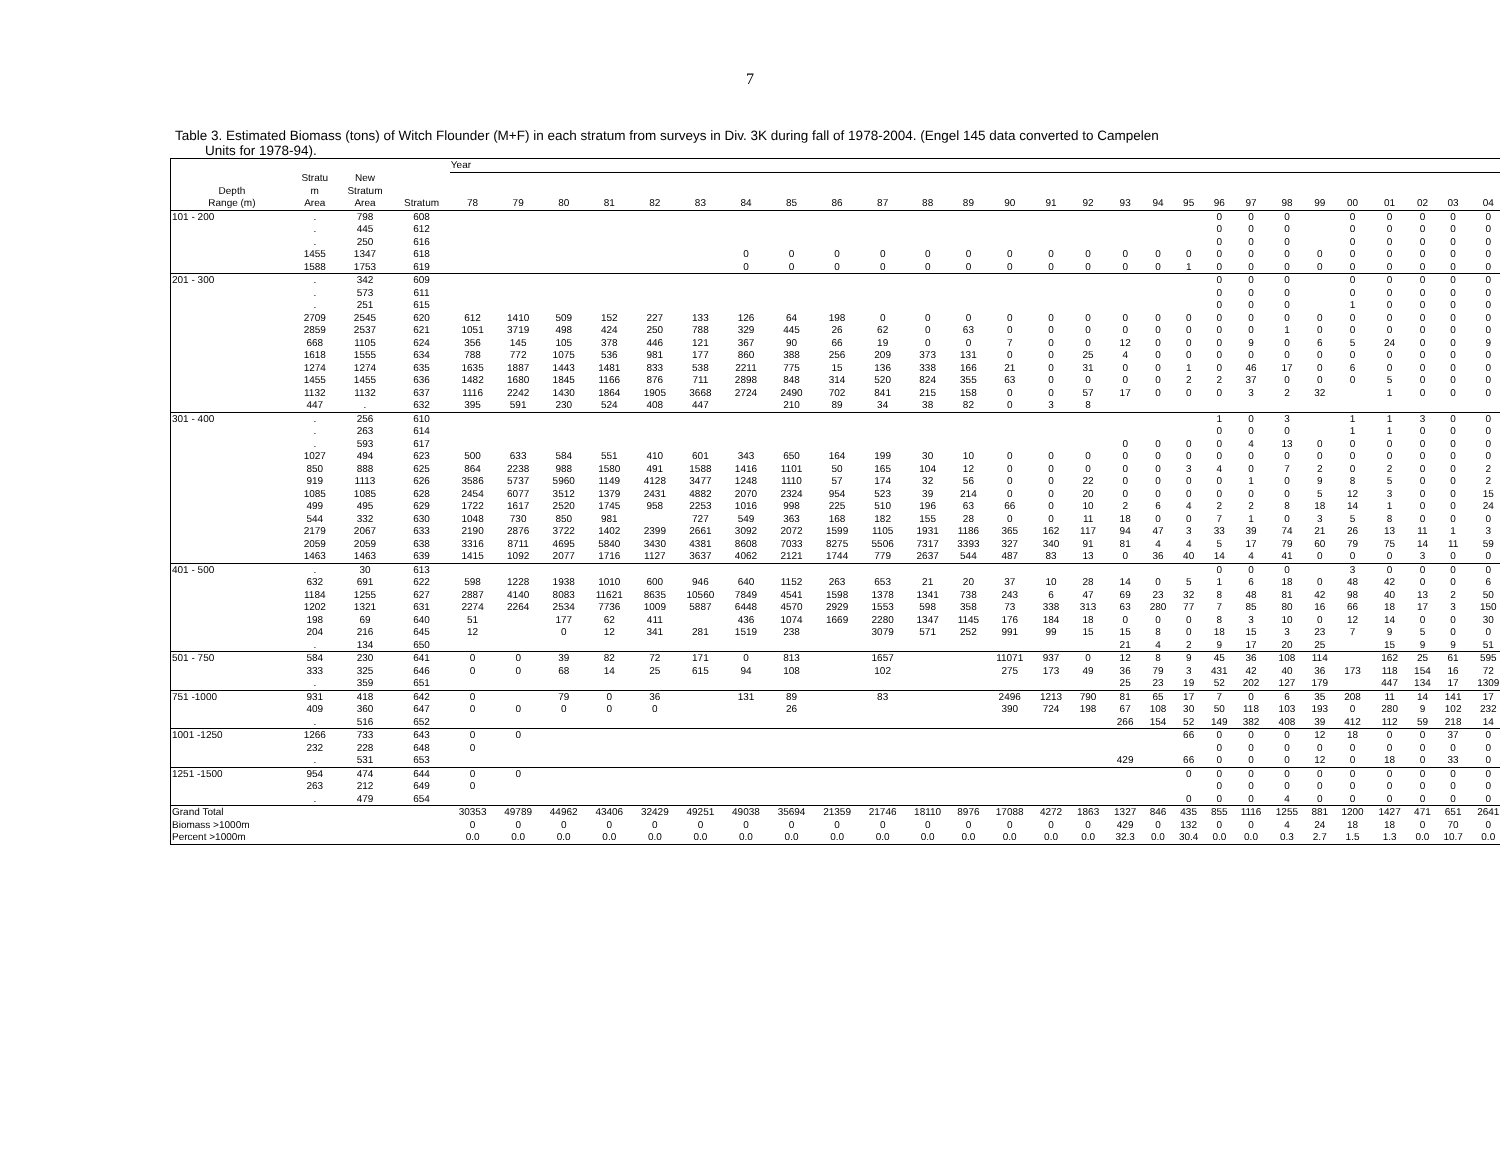7
Table 3. Estimated Biomass (tons) of Witch Flounder (M+F) in each stratum from surveys in Div. 3K during fall of 1978-2004. (Engel 145 data converted to Campelen
Units for 1978-94).
| | | | | Year | | | | | | | | | | | | | | | | | | | | | | | | | | |
| --- | --- | --- | --- | --- | --- | --- | --- | --- | --- | --- | --- | --- | --- | --- | --- | --- | --- | --- | --- | --- | --- | --- | --- | --- | --- | --- | --- | --- | --- | --- |
| | Stratu | New | | | | | | | | | | | | | | | | | | | | | | | | | | | | |
| Depth | m | Stratum | | | | | | | | | | | | | | | | | | | | | | | | | | | | |
| Range (m) | Area | Area | Stratum | 78 | 79 | 80 | 81 | 82 | 83 | 84 | 85 | 86 | 87 | 88 | 89 | 90 | 91 | 92 | 93 | 94 | 95 | 96 | 97 | 98 | 99 | 00 | 01 | 02 | 03 | 04 |
| 101 - 200 | . | 798 | 608 | | | | | | | | | | | | | | | | | | | 0 | 0 | 0 | | 0 | 0 | 0 | 0 | 0 |
| | . | 445 | 612 | | | | | | | | | | | | | | | | | | | 0 | 0 | 0 | | 0 | 0 | 0 | 0 | 0 |
| | . | 250 | 616 | | | | | | | | | | | | | | | | | | | 0 | 0 | 0 | | 0 | 0 | 0 | 0 | 0 |
| | 1455 | 1347 | 618 | | | | | | | 0 | 0 | 0 | 0 | 0 | 0 | 0 | 0 | 0 | 0 | 0 | 0 | 0 | 0 | 0 | 0 | 0 | 0 | 0 | 0 | 0 |
| | 1588 | 1753 | 619 | | | | | | | 0 | 0 | 0 | 0 | 0 | 0 | 0 | 0 | 0 | 0 | 0 | 1 | 0 | 0 | 0 | 0 | 0 | 0 | 0 | 0 | 0 |
| 201 - 300 | . | 342 | 609 | | | | | | | | | | | | | | | | | | | 0 | 0 | 0 | | 0 | 0 | 0 | 0 | 0 |
| | . | 573 | 611 | | | | | | | | | | | | | | | | | | | 0 | 0 | 0 | | 0 | 0 | 0 | 0 | 0 |
| | . | 251 | 615 | | | | | | | | | | | | | | | | | | | 0 | 0 | 0 | | 1 | 0 | 0 | 0 | 0 |
| | 2709 | 2545 | 620 | 612 | 1410 | 509 | 152 | 227 | 133 | 126 | 64 | 198 | 0 | 0 | 0 | 0 | 0 | 0 | 0 | 0 | 0 | 0 | 0 | 0 | 0 | 0 | 0 | 0 | 0 | 0 |
| | 2859 | 2537 | 621 | 1051 | 3719 | 498 | 424 | 250 | 788 | 329 | 445 | 26 | 62 | 0 | 63 | 0 | 0 | 0 | 0 | 0 | 0 | 0 | 0 | 1 | 0 | 0 | 0 | 0 | 0 | 0 |
| | 668 | 1105 | 624 | 356 | 145 | 105 | 378 | 446 | 121 | 367 | 90 | 66 | 19 | 0 | 0 | 7 | 0 | 0 | 12 | 0 | 0 | 0 | 9 | 0 | 6 | 5 | 24 | 0 | 0 | 9 |
| | 1618 | 1555 | 634 | 788 | 772 | 1075 | 536 | 981 | 177 | 860 | 388 | 256 | 209 | 373 | 131 | 0 | 0 | 25 | 4 | 0 | 0 | 0 | 0 | 0 | 0 | 0 | 0 | 0 | 0 | 0 |
| | 1274 | 1274 | 635 | 1635 | 1887 | 1443 | 1481 | 833 | 538 | 2211 | 775 | 15 | 136 | 338 | 166 | 21 | 0 | 31 | 0 | 0 | 1 | 0 | 46 | 17 | 0 | 6 | 0 | 0 | 0 | 0 |
| | 1455 | 1455 | 636 | 1482 | 1680 | 1845 | 1166 | 876 | 711 | 2898 | 848 | 314 | 520 | 824 | 355 | 63 | 0 | 0 | 0 | 0 | 2 | 2 | 37 | 0 | 0 | 0 | 5 | 0 | 0 | 0 |
| | 1132 | 1132 | 637 | 1116 | 2242 | 1430 | 1864 | 1905 | 3668 | 2724 | 2490 | 702 | 841 | 215 | 158 | 0 | 0 | 57 | 17 | 0 | 0 | 0 | 3 | 2 | 32 | | 1 | 0 | 0 | 0 |
| | 447 | . | 632 | 395 | 591 | 230 | 524 | 408 | 447 | | 210 | 89 | 34 | 38 | 82 | 0 | 3 | 8 | | | | | | | | | | | | |
| 301 - 400 | . | 256 | 610 | | | | | | | | | | | | | | | | | | | 1 | 0 | 3 | | 1 | 1 | 3 | 0 | 0 |
| | . | 263 | 614 | | | | | | | | | | | | | | | | | | | 0 | 0 | 0 | | 1 | 1 | 0 | 0 | 0 |
| | . | 593 | 617 | | | | | | | | | | | | | | | | 0 | 0 | 0 | 0 | 4 | 13 | 0 | 0 | 0 | 0 | 0 | 0 |
| | 1027 | 494 | 623 | 500 | 633 | 584 | 551 | 410 | 601 | 343 | 650 | 164 | 199 | 30 | 10 | 0 | 0 | 0 | 0 | 0 | 0 | 0 | 0 | 0 | 0 | 0 | 0 | 0 | 0 | 0 |
| | 850 | 888 | 625 | 864 | 2238 | 988 | 1580 | 491 | 1588 | 1416 | 1101 | 50 | 165 | 104 | 12 | 0 | 0 | 0 | 0 | 0 | 3 | 4 | 0 | 7 | 2 | 0 | 2 | 0 | 0 | 2 |
| | 919 | 1113 | 626 | 3586 | 5737 | 5960 | 1149 | 4128 | 3477 | 1248 | 1110 | 57 | 174 | 32 | 56 | 0 | 0 | 22 | 0 | 0 | 0 | 0 | 1 | 0 | 9 | 8 | 5 | 0 | 0 | 2 |
| | 1085 | 1085 | 628 | 2454 | 6077 | 3512 | 1379 | 2431 | 4882 | 2070 | 2324 | 954 | 523 | 39 | 214 | 0 | 0 | 20 | 0 | 0 | 0 | 0 | 0 | 0 | 5 | 12 | 3 | 0 | 0 | 15 |
| | 499 | 495 | 629 | 1722 | 1617 | 2520 | 1745 | 958 | 2253 | 1016 | 998 | 225 | 510 | 196 | 63 | 66 | 0 | 10 | 2 | 6 | 4 | 2 | 2 | 8 | 18 | 14 | 1 | 0 | 0 | 24 |
| | 544 | 332 | 630 | 1048 | 730 | 850 | 981 | | 727 | 549 | 363 | 168 | 182 | 155 | 28 | 0 | 0 | 11 | 18 | 0 | 0 | 7 | 1 | 0 | 3 | 5 | 8 | 0 | 0 | 0 |
| | 2179 | 2067 | 633 | 2190 | 2876 | 3722 | 1402 | 2399 | 2661 | 3092 | 2072 | 1599 | 1105 | 1931 | 1186 | 365 | 162 | 117 | 94 | 47 | 3 | 33 | 39 | 74 | 21 | 26 | 13 | 11 | 1 | 3 |
| | 2059 | 2059 | 638 | 3316 | 8711 | 4695 | 5840 | 3430 | 4381 | 8608 | 7033 | 8275 | 5506 | 7317 | 3393 | 327 | 340 | 91 | 81 | 4 | 4 | 5 | 17 | 79 | 60 | 79 | 75 | 14 | 11 | 59 |
| | 1463 | 1463 | 639 | 1415 | 1092 | 2077 | 1716 | 1127 | 3637 | 4062 | 2121 | 1744 | 779 | 2637 | 544 | 487 | 83 | 13 | 0 | 36 | 40 | 14 | 4 | 41 | 0 | 0 | 0 | 3 | 0 | 0 |
| 401 - 500 | . | 30 | 613 | | | | | | | | | | | | | | | | | | | 0 | 0 | 0 | | 3 | 0 | 0 | 0 | 0 |
| | 632 | 691 | 622 | 598 | 1228 | 1938 | 1010 | 600 | 946 | 640 | 1152 | 263 | 653 | 21 | 20 | 37 | 10 | 28 | 14 | 0 | 5 | 1 | 6 | 18 | 0 | 48 | 42 | 0 | 0 | 6 |
| | 1184 | 1255 | 627 | 2887 | 4140 | 8083 | 11621 | 8635 | 10560 | 7849 | 4541 | 1598 | 1378 | 1341 | 738 | 243 | 6 | 47 | 69 | 23 | 32 | 8 | 48 | 81 | 42 | 98 | 40 | 13 | 2 | 50 |
| | 1202 | 1321 | 631 | 2274 | 2264 | 2534 | 7736 | 1009 | 5887 | 6448 | 4570 | 2929 | 1553 | 598 | 358 | 73 | 338 | 313 | 63 | 280 | 77 | 7 | 85 | 80 | 16 | 66 | 18 | 17 | 3 | 150 |
| | 198 | 69 | 640 | 51 | | 177 | 62 | 411 | | 436 | 1074 | 1669 | 2280 | 1347 | 1145 | 176 | 184 | 18 | 0 | 0 | 0 | 8 | 3 | 10 | 0 | 12 | 14 | 0 | 0 | 30 |
| | 204 | 216 | 645 | 12 | | 0 | 12 | 341 | 281 | 1519 | 238 | | 3079 | 571 | 252 | 991 | 99 | 15 | 15 | 8 | 0 | 18 | 15 | 3 | 23 | 7 | 9 | 5 | 0 | 0 |
| | . | 134 | 650 | | | | | | | | | | | | | | | | 21 | 4 | 2 | 9 | 17 | 20 | 25 | | 15 | 9 | 9 | 51 |
| 501 - 750 | 584 | 230 | 641 | 0 | 0 | 39 | 82 | 72 | 171 | 0 | 813 | | 1657 | | | 11071 | 937 | 0 | 12 | 8 | 9 | 45 | 36 | 108 | 114 | | 162 | 25 | 61 | 595 |
| | 333 | 325 | 646 | 0 | 0 | 68 | 14 | 25 | 615 | 94 | 108 | | 102 | | | 275 | 173 | 49 | 36 | 79 | 3 | 431 | 42 | 40 | 36 | 173 | 118 | 154 | 16 | 72 |
| | . | 359 | 651 | | | | | | | | | | | | | | | | 25 | 23 | 19 | 52 | 202 | 127 | 179 | | 447 | 134 | 17 | 1309 |
| 751 -1000 | 931 | 418 | 642 | 0 | | 79 | 0 | 36 | | 131 | 89 | | 83 | | | 2496 | 1213 | 790 | 81 | 65 | 17 | 7 | 0 | 6 | 35 | 208 | 11 | 14 | 141 | 17 |
| | 409 | 360 | 647 | 0 | 0 | 0 | 0 | 0 | | | 26 | | | | | 390 | 724 | 198 | 67 | 108 | 30 | 50 | 118 | 103 | 193 | 0 | 280 | 9 | 102 | 232 |
| | . | 516 | 652 | | | | | | | | | | | | | | | | 266 | 154 | 52 | 149 | 382 | 408 | 39 | 412 | 112 | 59 | 218 | 14 |
| 1001 -1250 | 1266 | 733 | 643 | 0 | 0 | | | | | | | | | | | | | | | | 66 | 0 | 0 | 0 | 12 | 18 | 0 | 0 | 37 | 0 |
| | 232 | 228 | 648 | 0 | | | | | | | | | | | | | | | | | | 0 | 0 | 0 | 0 | 0 | 0 | 0 | 0 | 0 |
| | . | 531 | 653 | | | | | | | | | | | | | | | | 429 | | 66 | 0 | 0 | 0 | 12 | 0 | 18 | 0 | 33 | 0 |
| 1251 -1500 | 954 | 474 | 644 | 0 | 0 | | | | | | | | | | | | | | | | 0 | 0 | 0 | 0 | 0 | 0 | 0 | 0 | 0 | 0 |
| | 263 | 212 | 649 | 0 | | | | | | | | | | | | | | | | | | 0 | 0 | 0 | 0 | 0 | 0 | 0 | 0 | 0 |
| | . | 479 | 654 | | | | | | | | | | | | | | | | | | 0 | 0 | 0 | 4 | 0 | 0 | 0 | 0 | 0 | 0 |
| Grand Total | | | | 30353 | 49789 | 44962 | 43406 | 32429 | 49251 | 49038 | 35694 | 21359 | 21746 | 18110 | 8976 | 17088 | 4272 | 1863 | 1327 | 846 | 435 | 855 | 1116 | 1255 | 881 | 1200 | 1427 | 471 | 651 | 2641 |
| Biomass >1000m | | | | 0 | 0 | 0 | 0 | 0 | 0 | 0 | 0 | 0 | 0 | 0 | 0 | 0 | 0 | 0 | 429 | 0 | 132 | 0 | 0 | 4 | 24 | 18 | 18 | 0 | 70 | 0 |
| Percent >1000m | | | | 0.0 | 0.0 | 0.0 | 0.0 | 0.0 | 0.0 | 0.0 | 0.0 | 0.0 | 0.0 | 0.0 | 0.0 | 0.0 | 0.0 | 0.0 | 32.3 | 0.0 | 30.4 | 0.0 | 0.0 | 0.3 | 2.7 | 1.5 | 1.3 | 0.0 | 10.7 | 0.0 |